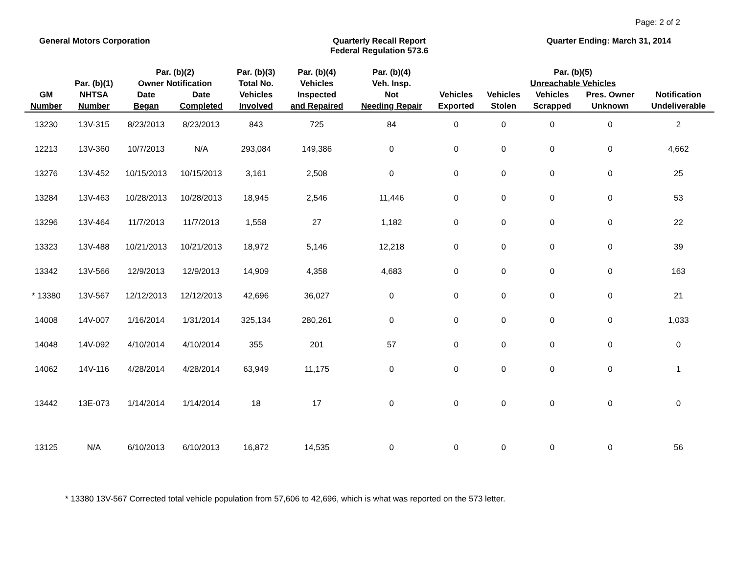Page: 2 of 2
General Motors Corporation Quarterly Recall Report
Federal Regulation 573.6
Quarter Ending: March 31, 2014
| | Par. (b)(1) | Par. (b)(2) Owner Notification | | Par. (b)(3) Total No. | Par. (b)(4) Vehicles | Par. (b)(4) Veh. Insp. | Par. (b)(5) Unreachable Vehicles | | | | |
| --- | --- | --- | --- | --- | --- | --- | --- | --- | --- | --- | --- |
| GM Number | NHTSA Number | Date Began | Date Completed | Vehicles Involved | Inspected and Repaired | Not Needing Repair | Vehicles Exported | Vehicles Stolen | Vehicles Scrapped | Pres. Owner Unknown | Notification Undeliverable |
| 13230 | 13V-315 | 8/23/2013 | 8/23/2013 | 843 | 725 | 84 | 0 | 0 | 0 | 0 | 2 |
| 12213 | 13V-360 | 10/7/2013 | N/A | 293,084 | 149,386 | 0 | 0 | 0 | 0 | 0 | 4,662 |
| 13276 | 13V-452 | 10/15/2013 | 10/15/2013 | 3,161 | 2,508 | 0 | 0 | 0 | 0 | 0 | 25 |
| 13284 | 13V-463 | 10/28/2013 | 10/28/2013 | 18,945 | 2,546 | 11,446 | 0 | 0 | 0 | 0 | 53 |
| 13296 | 13V-464 | 11/7/2013 | 11/7/2013 | 1,558 | 27 | 1,182 | 0 | 0 | 0 | 0 | 22 |
| 13323 | 13V-488 | 10/21/2013 | 10/21/2013 | 18,972 | 5,146 | 12,218 | 0 | 0 | 0 | 0 | 39 |
| 13342 | 13V-566 | 12/9/2013 | 12/9/2013 | 14,909 | 4,358 | 4,683 | 0 | 0 | 0 | 0 | 163 |
| * 13380 | 13V-567 | 12/12/2013 | 12/12/2013 | 42,696 | 36,027 | 0 | 0 | 0 | 0 | 0 | 21 |
| 14008 | 14V-007 | 1/16/2014 | 1/31/2014 | 325,134 | 280,261 | 0 | 0 | 0 | 0 | 0 | 1,033 |
| 14048 | 14V-092 | 4/10/2014 | 4/10/2014 | 355 | 201 | 57 | 0 | 0 | 0 | 0 | 0 |
| 14062 | 14V-116 | 4/28/2014 | 4/28/2014 | 63,949 | 11,175 | 0 | 0 | 0 | 0 | 0 | 1 |
| 13442 | 13E-073 | 1/14/2014 | 1/14/2014 | 18 | 17 | 0 | 0 | 0 | 0 | 0 | 0 |
| 13125 | N/A | 6/10/2013 | 6/10/2013 | 16,872 | 14,535 | 0 | 0 | 0 | 0 | 0 | 56 |
* 13380 13V-567 Corrected total vehicle population from 57,606 to 42,696, which is what was reported on the 573 letter.